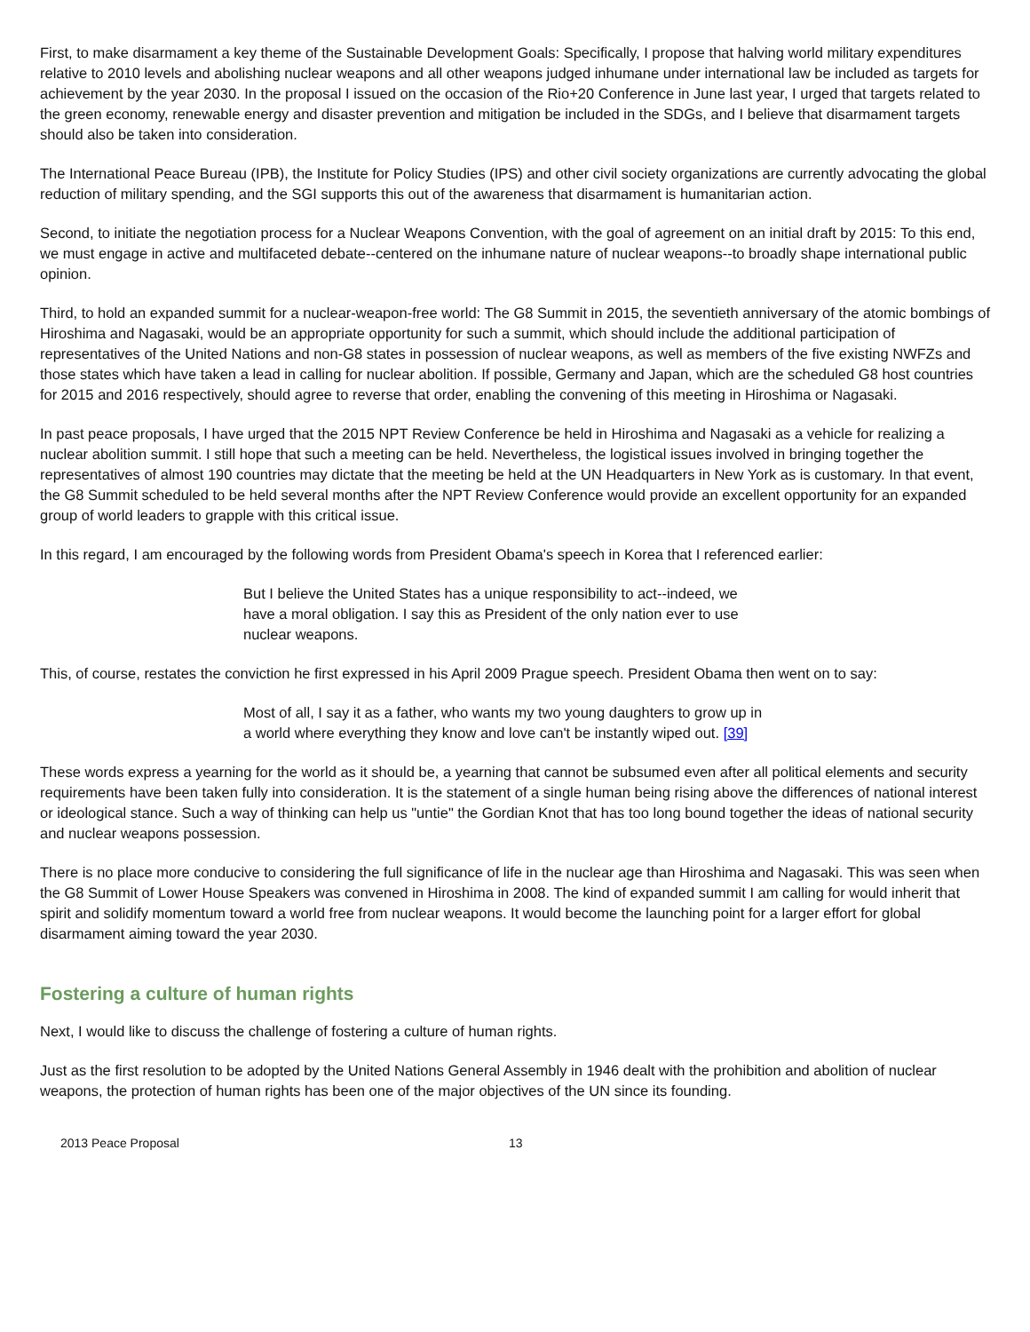First, to make disarmament a key theme of the Sustainable Development Goals: Specifically, I propose that halving world military expenditures relative to 2010 levels and abolishing nuclear weapons and all other weapons judged inhumane under international law be included as targets for achievement by the year 2030. In the proposal I issued on the occasion of the Rio+20 Conference in June last year, I urged that targets related to the green economy, renewable energy and disaster prevention and mitigation be included in the SDGs, and I believe that disarmament targets should also be taken into consideration.
The International Peace Bureau (IPB), the Institute for Policy Studies (IPS) and other civil society organizations are currently advocating the global reduction of military spending, and the SGI supports this out of the awareness that disarmament is humanitarian action.
Second, to initiate the negotiation process for a Nuclear Weapons Convention, with the goal of agreement on an initial draft by 2015: To this end, we must engage in active and multifaceted debate--centered on the inhumane nature of nuclear weapons--to broadly shape international public opinion.
Third, to hold an expanded summit for a nuclear-weapon-free world: The G8 Summit in 2015, the seventieth anniversary of the atomic bombings of Hiroshima and Nagasaki, would be an appropriate opportunity for such a summit, which should include the additional participation of representatives of the United Nations and non-G8 states in possession of nuclear weapons, as well as members of the five existing NWFZs and those states which have taken a lead in calling for nuclear abolition. If possible, Germany and Japan, which are the scheduled G8 host countries for 2015 and 2016 respectively, should agree to reverse that order, enabling the convening of this meeting in Hiroshima or Nagasaki.
In past peace proposals, I have urged that the 2015 NPT Review Conference be held in Hiroshima and Nagasaki as a vehicle for realizing a nuclear abolition summit. I still hope that such a meeting can be held. Nevertheless, the logistical issues involved in bringing together the representatives of almost 190 countries may dictate that the meeting be held at the UN Headquarters in New York as is customary. In that event, the G8 Summit scheduled to be held several months after the NPT Review Conference would provide an excellent opportunity for an expanded group of world leaders to grapple with this critical issue.
In this regard, I am encouraged by the following words from President Obama's speech in Korea that I referenced earlier:
But I believe the United States has a unique responsibility to act--indeed, we have a moral obligation. I say this as President of the only nation ever to use nuclear weapons.
This, of course, restates the conviction he first expressed in his April 2009 Prague speech. President Obama then went on to say:
Most of all, I say it as a father, who wants my two young daughters to grow up in a world where everything they know and love can't be instantly wiped out. [39]
These words express a yearning for the world as it should be, a yearning that cannot be subsumed even after all political elements and security requirements have been taken fully into consideration. It is the statement of a single human being rising above the differences of national interest or ideological stance. Such a way of thinking can help us "untie" the Gordian Knot that has too long bound together the ideas of national security and nuclear weapons possession.
There is no place more conducive to considering the full significance of life in the nuclear age than Hiroshima and Nagasaki. This was seen when the G8 Summit of Lower House Speakers was convened in Hiroshima in 2008. The kind of expanded summit I am calling for would inherit that spirit and solidify momentum toward a world free from nuclear weapons. It would become the launching point for a larger effort for global disarmament aiming toward the year 2030.
Fostering a culture of human rights
Next, I would like to discuss the challenge of fostering a culture of human rights.
Just as the first resolution to be adopted by the United Nations General Assembly in 1946 dealt with the prohibition and abolition of nuclear weapons, the protection of human rights has been one of the major objectives of the UN since its founding.
2013 Peace Proposal 13